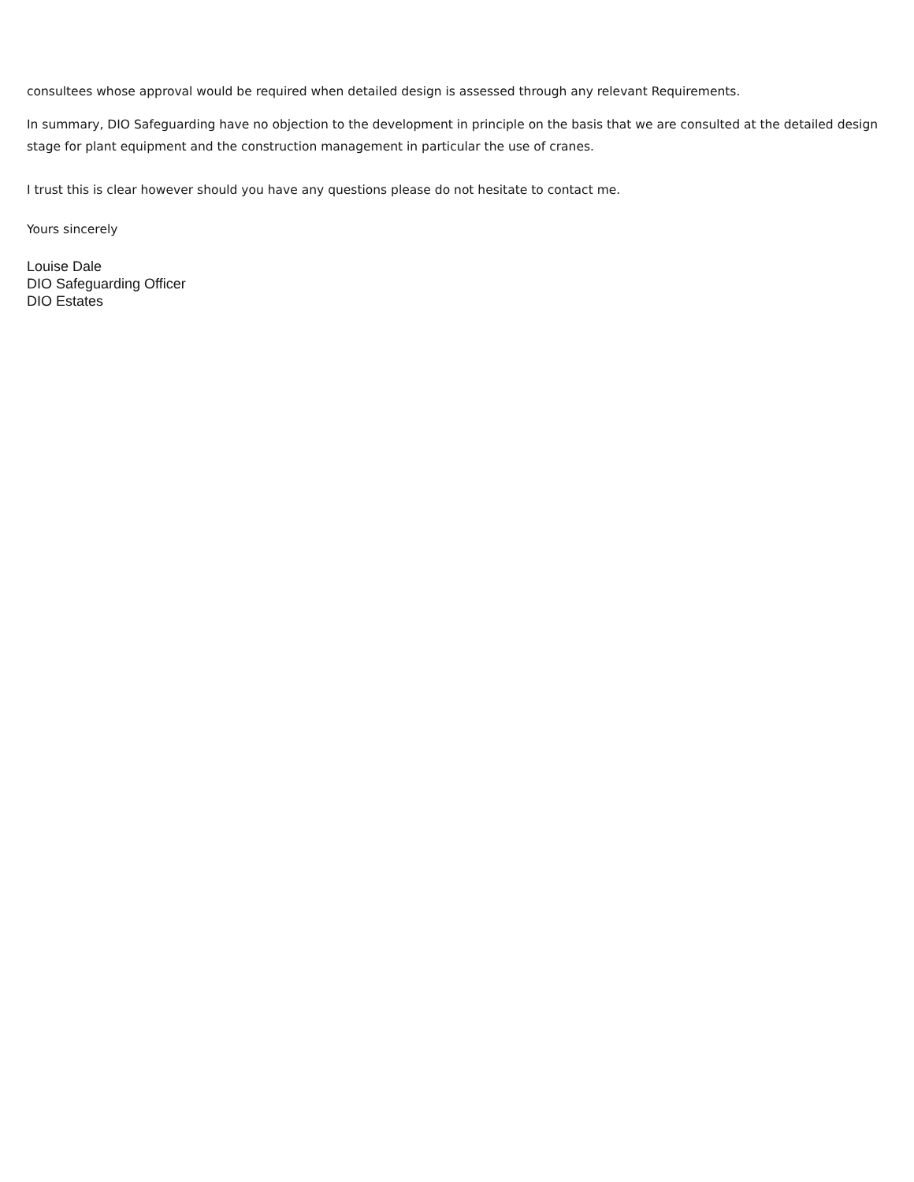consultees whose approval would be required when detailed design is assessed through any relevant Requirements.
In summary, DIO Safeguarding have no objection to the development in principle on the basis that we are consulted at the detailed design stage for plant equipment and the construction management in particular the use of cranes.
I trust this is clear however should you have any questions please do not hesitate to contact me.
Yours sincerely
Louise Dale
DIO Safeguarding Officer
DIO Estates